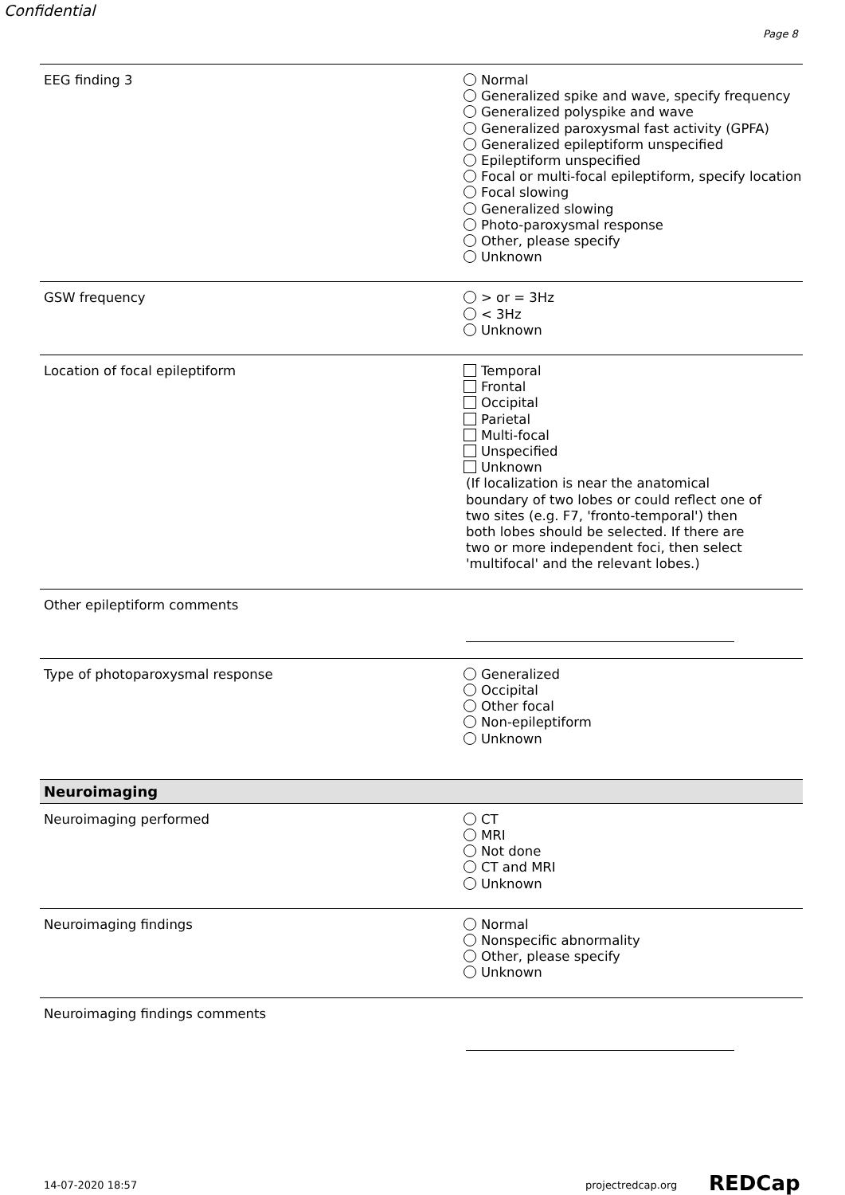Confidential
Page 8
EEG finding 3 Normal
Generalized spike and wave, specify frequency
Generalized polyspike and wave
Generalized paroxysmal fast activity (GPFA)
Generalized epileptiform unspecified
Epileptiform unspecified
Focal or multi-focal epileptiform, specify location
Focal slowing
Generalized slowing
Photo-paroxysmal response
Other, please specify
Unknown
GSW frequency > or = 3Hz
< 3Hz
Unknown
Location of focal epileptiform Temporal
Frontal
Occipital
Parietal
Multi-focal
Unspecified
Unknown
(If localization is near the anatomical boundary of two lobes or could reflect one of two sites (e.g. F7, 'fronto-temporal') then both lobes should be selected. If there are two or more independent foci, then select 'multifocal' and the relevant lobes.)
Other epileptiform comments
Type of photoparoxysmal response Generalized
Occipital
Other focal
Non-epileptiform
Unknown
Neuroimaging
Neuroimaging performed CT
MRI
Not done
CT and MRI
Unknown
Neuroimaging findings Normal
Nonspecific abnormality
Other, please specify
Unknown
Neuroimaging findings comments
14-07-2020 18:57 projectredcap.org REDCap